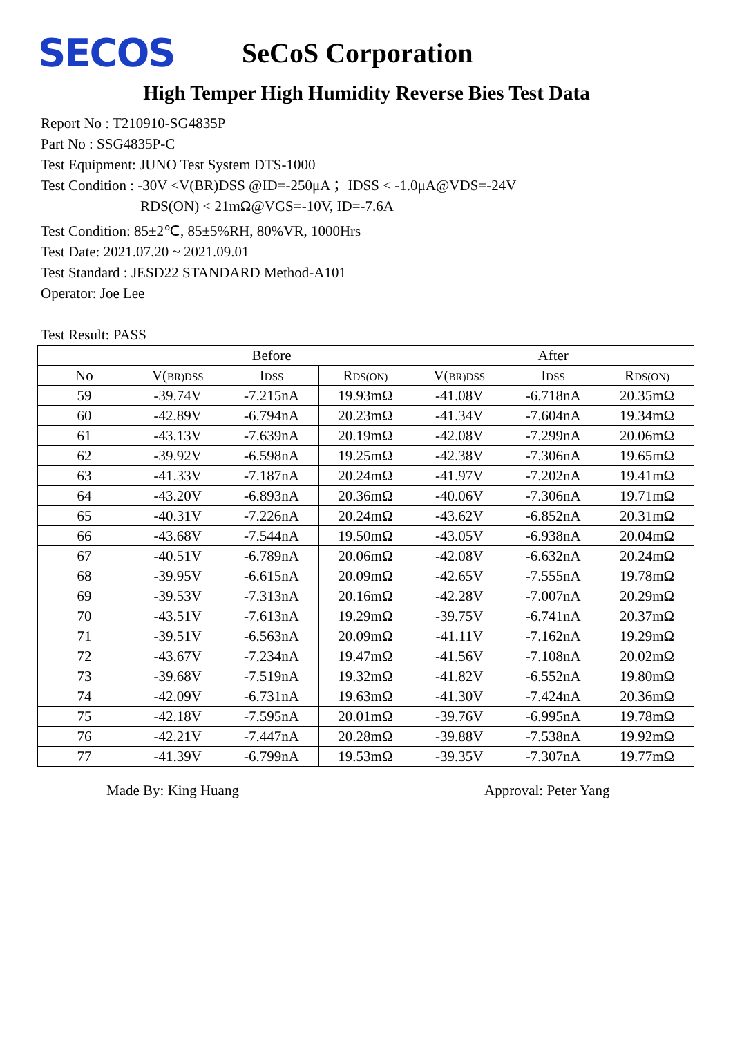SECOS
SeCoS Corporation
High Temper High Humidity Reverse Bies Test Data
Report No : T210910-SG4835P
Part No : SSG4835P-C
Test Equipment: JUNO Test System DTS-1000
Test Condition : -30V <V(BR)DSS @ID=-250μA ；IDSS < -1.0μA@VDS=-24V
RDS(ON) < 21mΩ@VGS=-10V, ID=-7.6A
Test Condition: 85±2℃, 85±5%RH, 80%VR, 1000Hrs
Test Date: 2021.07.20 ~ 2021.09.01
Test Standard : JESD22 STANDARD Method-A101
Operator: Joe Lee
Test Result: PASS
| | Before | | | After | | |
| --- | --- | --- | --- | --- | --- | --- |
| No | V( BR)DSS | I DSS | R DS(ON) | V( BR)DSS | I DSS | R DS(ON) |
| 59 | -39.74V | -7.215nA | 19.93mΩ | -41.08V | -6.718nA | 20.35mΩ |
| 60 | -42.89V | -6.794nA | 20.23mΩ | -41.34V | -7.604nA | 19.34mΩ |
| 61 | -43.13V | -7.639nA | 20.19mΩ | -42.08V | -7.299nA | 20.06mΩ |
| 62 | -39.92V | -6.598nA | 19.25mΩ | -42.38V | -7.306nA | 19.65mΩ |
| 63 | -41.33V | -7.187nA | 20.24mΩ | -41.97V | -7.202nA | 19.41mΩ |
| 64 | -43.20V | -6.893nA | 20.36mΩ | -40.06V | -7.306nA | 19.71mΩ |
| 65 | -40.31V | -7.226nA | 20.24mΩ | -43.62V | -6.852nA | 20.31mΩ |
| 66 | -43.68V | -7.544nA | 19.50mΩ | -43.05V | -6.938nA | 20.04mΩ |
| 67 | -40.51V | -6.789nA | 20.06mΩ | -42.08V | -6.632nA | 20.24mΩ |
| 68 | -39.95V | -6.615nA | 20.09mΩ | -42.65V | -7.555nA | 19.78mΩ |
| 69 | -39.53V | -7.313nA | 20.16mΩ | -42.28V | -7.007nA | 20.29mΩ |
| 70 | -43.51V | -7.613nA | 19.29mΩ | -39.75V | -6.741nA | 20.37mΩ |
| 71 | -39.51V | -6.563nA | 20.09mΩ | -41.11V | -7.162nA | 19.29mΩ |
| 72 | -43.67V | -7.234nA | 19.47mΩ | -41.56V | -7.108nA | 20.02mΩ |
| 73 | -39.68V | -7.519nA | 19.32mΩ | -41.82V | -6.552nA | 19.80mΩ |
| 74 | -42.09V | -6.731nA | 19.63mΩ | -41.30V | -7.424nA | 20.36mΩ |
| 75 | -42.18V | -7.595nA | 20.01mΩ | -39.76V | -6.995nA | 19.78mΩ |
| 76 | -42.21V | -7.447nA | 20.28mΩ | -39.88V | -7.538nA | 19.92mΩ |
| 77 | -41.39V | -6.799nA | 19.53mΩ | -39.35V | -7.307nA | 19.77mΩ |
Made By: King Huang Approval: Peter Yang